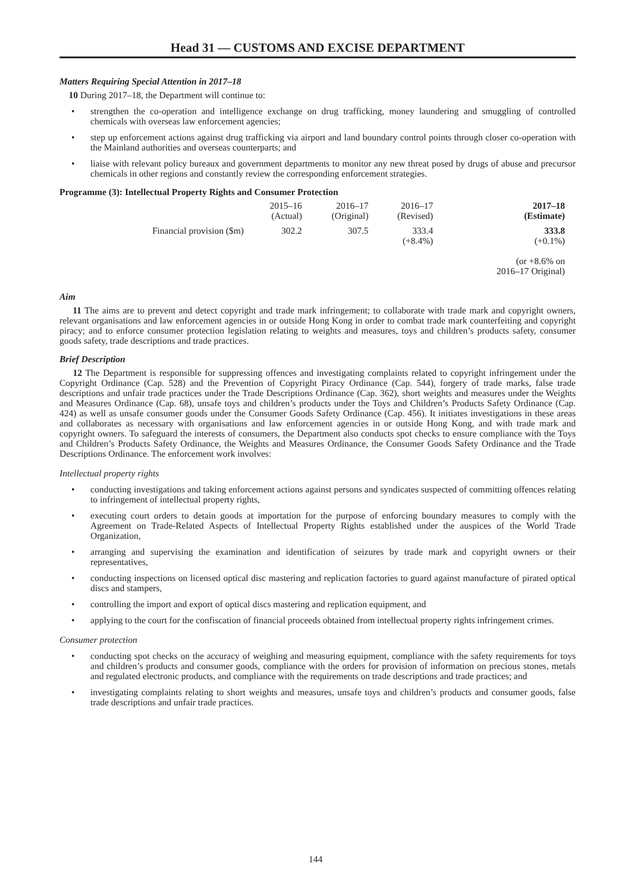Head 31 — CUSTOMS AND EXCISE DEPARTMENT
Matters Requiring Special Attention in 2017–18
10 During 2017–18, the Department will continue to:
• strengthen the co-operation and intelligence exchange on drug trafficking, money laundering and smuggling of controlled chemicals with overseas law enforcement agencies;
• step up enforcement actions against drug trafficking via airport and land boundary control points through closer co-operation with the Mainland authorities and overseas counterparts; and
• liaise with relevant policy bureaux and government departments to monitor any new threat posed by drugs of abuse and precursor chemicals in other regions and constantly review the corresponding enforcement strategies.
Programme (3): Intellectual Property Rights and Consumer Protection
| | 2015–16 (Actual) | 2016–17 (Original) | 2016–17 (Revised) | 2017–18 (Estimate) |
| --- | --- | --- | --- | --- |
| Financial provision ($m) | 302.2 | 307.5 | 333.4 (+8.4%) | 333.8 (+0.1%) (or +8.6% on 2016–17 Original) |
Aim
11 The aims are to prevent and detect copyright and trade mark infringement; to collaborate with trade mark and copyright owners, relevant organisations and law enforcement agencies in or outside Hong Kong in order to combat trade mark counterfeiting and copyright piracy; and to enforce consumer protection legislation relating to weights and measures, toys and children’s products safety, consumer goods safety, trade descriptions and trade practices.
Brief Description
12 The Department is responsible for suppressing offences and investigating complaints related to copyright infringement under the Copyright Ordinance (Cap. 528) and the Prevention of Copyright Piracy Ordinance (Cap. 544), forgery of trade marks, false trade descriptions and unfair trade practices under the Trade Descriptions Ordinance (Cap. 362), short weights and measures under the Weights and Measures Ordinance (Cap. 68), unsafe toys and children’s products under the Toys and Children’s Products Safety Ordinance (Cap. 424) as well as unsafe consumer goods under the Consumer Goods Safety Ordinance (Cap. 456). It initiates investigations in these areas and collaborates as necessary with organisations and law enforcement agencies in or outside Hong Kong, and with trade mark and copyright owners. To safeguard the interests of consumers, the Department also conducts spot checks to ensure compliance with the Toys and Children’s Products Safety Ordinance, the Weights and Measures Ordinance, the Consumer Goods Safety Ordinance and the Trade Descriptions Ordinance. The enforcement work involves:
Intellectual property rights
• conducting investigations and taking enforcement actions against persons and syndicates suspected of committing offences relating to infringement of intellectual property rights,
• executing court orders to detain goods at importation for the purpose of enforcing boundary measures to comply with the Agreement on Trade-Related Aspects of Intellectual Property Rights established under the auspices of the World Trade Organization,
• arranging and supervising the examination and identification of seizures by trade mark and copyright owners or their representatives,
• conducting inspections on licensed optical disc mastering and replication factories to guard against manufacture of pirated optical discs and stampers,
• controlling the import and export of optical discs mastering and replication equipment, and
• applying to the court for the confiscation of financial proceeds obtained from intellectual property rights infringement crimes.
Consumer protection
• conducting spot checks on the accuracy of weighing and measuring equipment, compliance with the safety requirements for toys and children’s products and consumer goods, compliance with the orders for provision of information on precious stones, metals and regulated electronic products, and compliance with the requirements on trade descriptions and trade practices; and
• investigating complaints relating to short weights and measures, unsafe toys and children’s products and consumer goods, false trade descriptions and unfair trade practices.
144